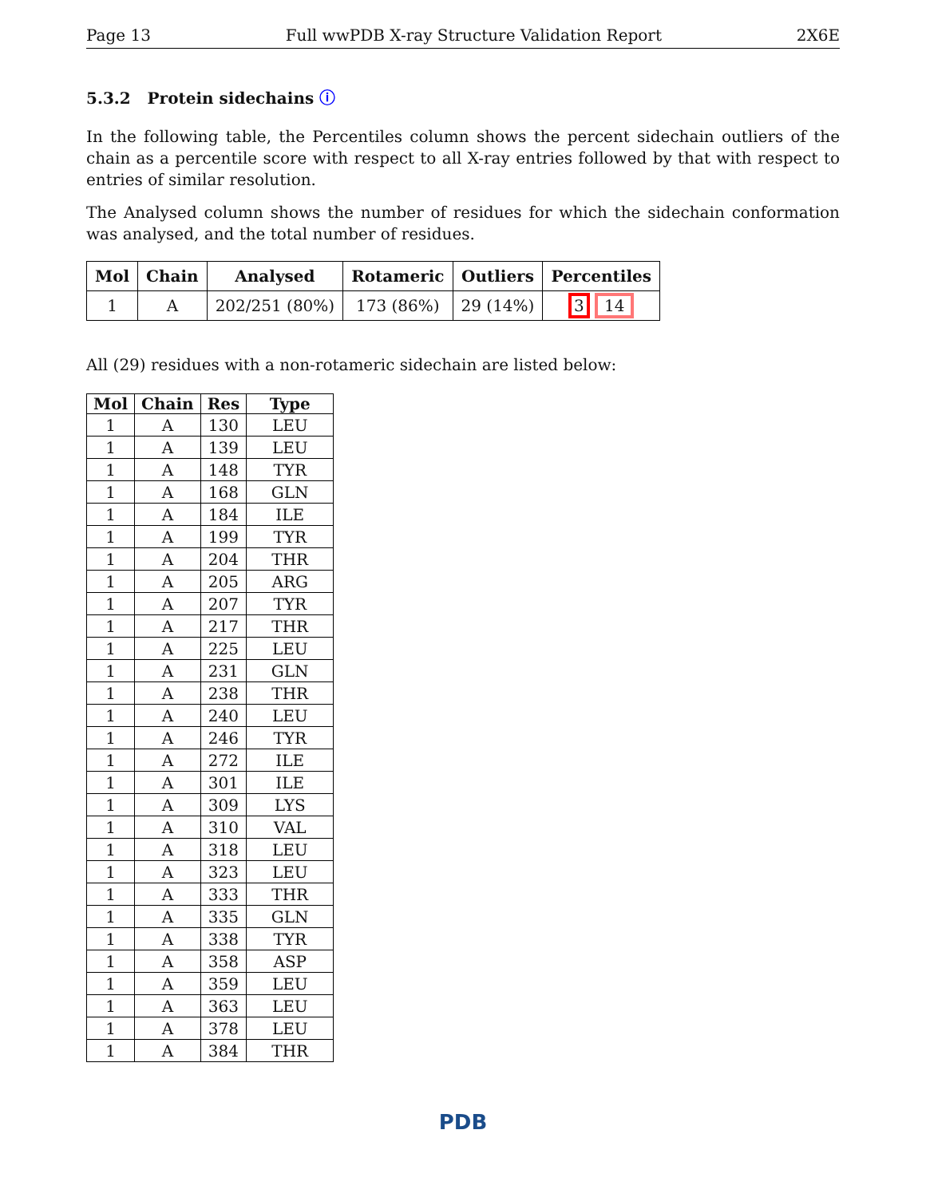Page 13 Full wwPDB X-ray Structure Validation Report 2X6E
5.3.2 Protein sidechains ⓘ
In the following table, the Percentiles column shows the percent sidechain outliers of the chain as a percentile score with respect to all X-ray entries followed by that with respect to entries of similar resolution.
The Analysed column shows the number of residues for which the sidechain conformation was analysed, and the total number of residues.
| Mol | Chain | Analysed | Rotameric | Outliers | Percentiles |
| --- | --- | --- | --- | --- | --- |
| 1 | A | 202/251 (80%) | 173 (86%) | 29 (14%) | 3 14 |
All (29) residues with a non-rotameric sidechain are listed below:
| Mol | Chain | Res | Type |
| --- | --- | --- | --- |
| 1 | A | 130 | LEU |
| 1 | A | 139 | LEU |
| 1 | A | 148 | TYR |
| 1 | A | 168 | GLN |
| 1 | A | 184 | ILE |
| 1 | A | 199 | TYR |
| 1 | A | 204 | THR |
| 1 | A | 205 | ARG |
| 1 | A | 207 | TYR |
| 1 | A | 217 | THR |
| 1 | A | 225 | LEU |
| 1 | A | 231 | GLN |
| 1 | A | 238 | THR |
| 1 | A | 240 | LEU |
| 1 | A | 246 | TYR |
| 1 | A | 272 | ILE |
| 1 | A | 301 | ILE |
| 1 | A | 309 | LYS |
| 1 | A | 310 | VAL |
| 1 | A | 318 | LEU |
| 1 | A | 323 | LEU |
| 1 | A | 333 | THR |
| 1 | A | 335 | GLN |
| 1 | A | 338 | TYR |
| 1 | A | 358 | ASP |
| 1 | A | 359 | LEU |
| 1 | A | 363 | LEU |
| 1 | A | 378 | LEU |
| 1 | A | 384 | THR |
PDB